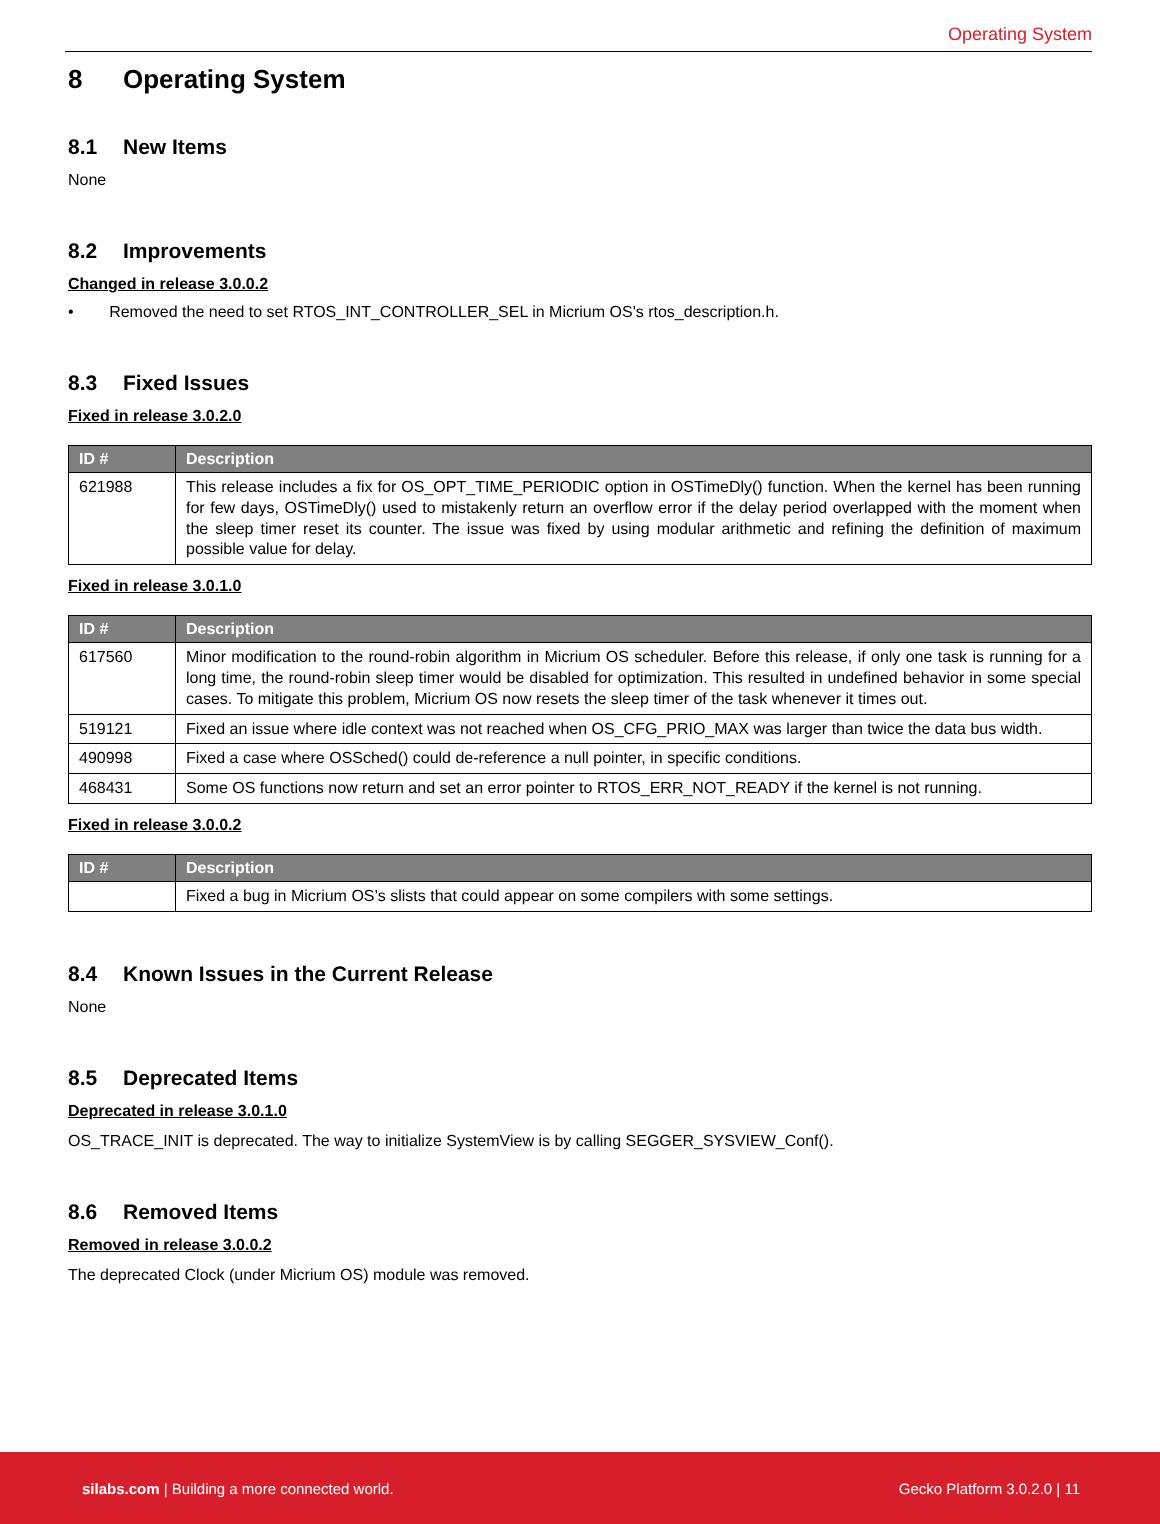Operating System
8 Operating System
8.1 New Items
None
8.2 Improvements
Changed in release 3.0.0.2
• Removed the need to set RTOS_INT_CONTROLLER_SEL in Micrium OS's rtos_description.h.
8.3 Fixed Issues
Fixed in release 3.0.2.0
| ID # | Description |
| --- | --- |
| 621988 | This release includes a fix for OS_OPT_TIME_PERIODIC option in OSTimeDly() function. When the kernel has been running for few days, OSTimeDly() used to mistakenly return an overflow error if the delay period overlapped with the moment when the sleep timer reset its counter. The issue was fixed by using modular arithmetic and refining the definition of maximum possible value for delay. |
Fixed in release 3.0.1.0
| ID # | Description |
| --- | --- |
| 617560 | Minor modification to the round-robin algorithm in Micrium OS scheduler. Before this release, if only one task is running for a long time, the round-robin sleep timer would be disabled for optimization. This resulted in undefined behavior in some special cases. To mitigate this problem, Micrium OS now resets the sleep timer of the task whenever it times out. |
| 519121 | Fixed an issue where idle context was not reached when OS_CFG_PRIO_MAX was larger than twice the data bus width. |
| 490998 | Fixed a case where OSSched() could de-reference a null pointer, in specific conditions. |
| 468431 | Some OS functions now return and set an error pointer to RTOS_ERR_NOT_READY if the kernel is not running. |
Fixed in release 3.0.0.2
| ID # | Description |
| --- | --- |
| | Fixed a bug in Micrium OS’s slists that could appear on some compilers with some settings. |
8.4 Known Issues in the Current Release
None
8.5 Deprecated Items
Deprecated in release 3.0.1.0
OS_TRACE_INIT is deprecated. The way to initialize SystemView is by calling SEGGER_SYSVIEW_Conf().
8.6 Removed Items
Removed in release 3.0.0.2
The deprecated Clock (under Micrium OS) module was removed.
silabs.com | Building a more connected world.
Gecko Platform 3.0.2.0 | 11